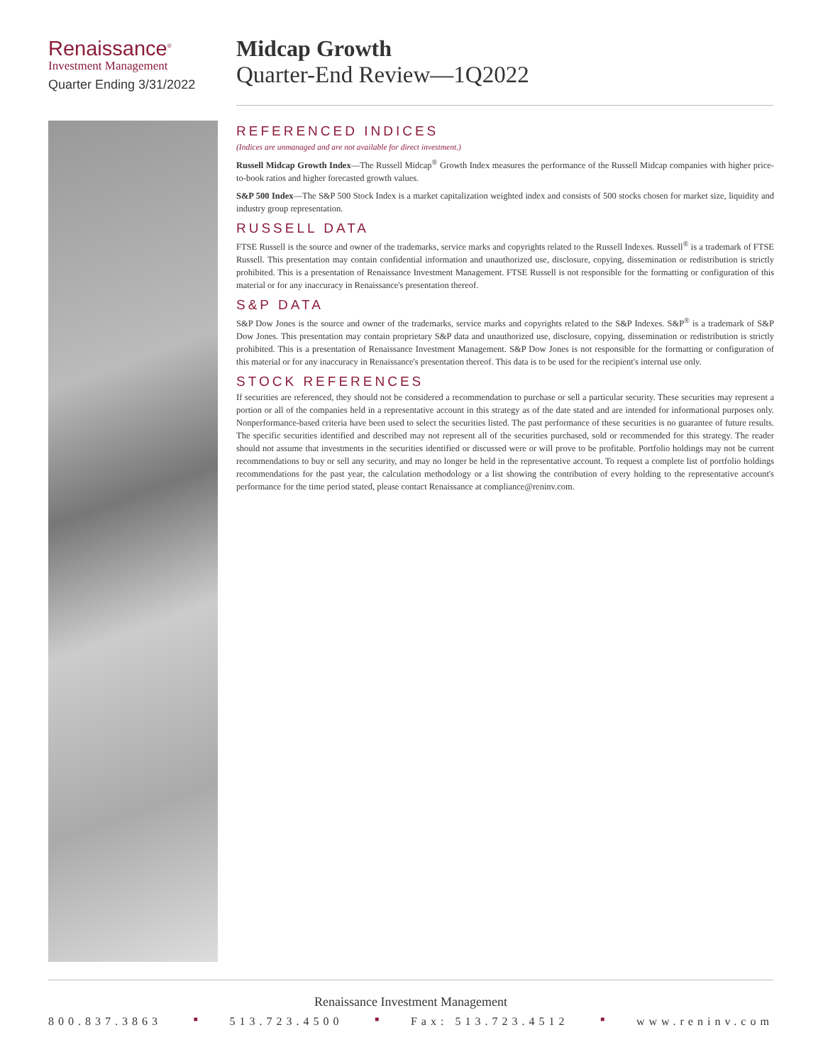Renaissance<sup>®</sup>
Investment Management
Quarter Ending 3/31/2022
Midcap Growth
Quarter-End Review—1Q2022
REFERENCED INDICES
(Indices are unmanaged and are not available for direct investment.)
Russell Midcap Growth Index—The Russell Midcap<sup>®</sup> Growth Index measures the performance of the Russell Midcap companies with higher price-to-book ratios and higher forecasted growth values.
S&P 500 Index—The S&P 500 Stock Index is a market capitalization weighted index and consists of 500 stocks chosen for market size, liquidity and industry group representation.
RUSSELL DATA
FTSE Russell is the source and owner of the trademarks, service marks and copyrights related to the Russell Indexes. Russell<sup>®</sup> is a trademark of FTSE Russell. This presentation may contain confidential information and unauthorized use, disclosure, copying, dissemination or redistribution is strictly prohibited. This is a presentation of Renaissance Investment Management. FTSE Russell is not responsible for the formatting or configuration of this material or for any inaccuracy in Renaissance's presentation thereof.
S&P DATA
S&P Dow Jones is the source and owner of the trademarks, service marks and copyrights related to the S&P Indexes. S&P<sup>®</sup> is a trademark of S&P Dow Jones. This presentation may contain proprietary S&P data and unauthorized use, disclosure, copying, dissemination or redistribution is strictly prohibited. This is a presentation of Renaissance Investment Management. S&P Dow Jones is not responsible for the formatting or configuration of this material or for any inaccuracy in Renaissance's presentation thereof. This data is to be used for the recipient's internal use only.
STOCK REFERENCES
If securities are referenced, they should not be considered a recommendation to purchase or sell a particular security. These securities may represent a portion or all of the companies held in a representative account in this strategy as of the date stated and are intended for informational purposes only. Nonperformance-based criteria have been used to select the securities listed. The past performance of these securities is no guarantee of future results. The specific securities identified and described may not represent all of the securities purchased, sold or recommended for this strategy. The reader should not assume that investments in the securities identified or discussed were or will prove to be profitable. Portfolio holdings may not be current recommendations to buy or sell any security, and may no longer be held in the representative account. To request a complete list of portfolio holdings recommendations for the past year, the calculation methodology or a list showing the contribution of every holding to the representative account's performance for the time period stated, please contact Renaissance at compliance@reninv.com.
Renaissance Investment Management
800.837.3863 ■ 513.723.4500 ■ Fax: 513.723.4512 ■ www.reninv.com